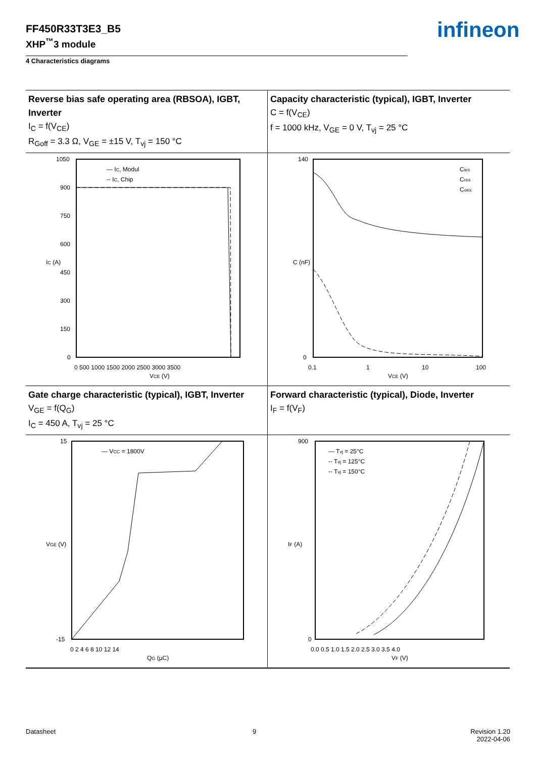FF450R33T3E3_B5
XHP<sup>™</sup>3 module
infineon
4 Characteristics diagrams
Reverse bias safe operating area (RBSOA), IGBT, Inverter
I<sub>C</sub> = f(V<sub>CE</sub>)
R<sub>Goff</sub> = 3.3 Ω, V<sub>GE</sub> = ±15 V, T<sub>vj</sub> = 150 °C
Capacity characteristic (typical), IGBT, Inverter
C = f(V<sub>CE</sub>)
f = 1000 kHz, V<sub>GE</sub> = 0 V, T<sub>vj</sub> = 25 °C
1050
900
750
600
450
300
150
0
0 500 1000 1500 2000 2500 3000 3500
VCE (V)
IC (A)
— IC, Modul
-- IC, Chip
140
0
0.1
1
10
100
VCE (V)
C (nF)
Cies
Cres
Coes
Gate charge characteristic (typical), IGBT, Inverter
V<sub>GE</sub> = f(Q<sub>G</sub>)
I<sub>C</sub> = 450 A, T<sub>vj</sub> = 25 °C
Forward characteristic (typical), Diode, Inverter
I<sub>F</sub> = f(V<sub>F</sub>)
15
-15
0 2 4 6 8 10 12 14
QG (µC)
VGE (V)
— VCC = 1800V
900
0
0.0 0.5 1.0 1.5 2.0 2.5 3.0 3.5 4.0
VF (V)
IF (A)
— Tvj = 25°C
-- Tvj = 125°C
-- Tvj = 150°C
Datasheet 9
Revision 1.20
2022-04-06